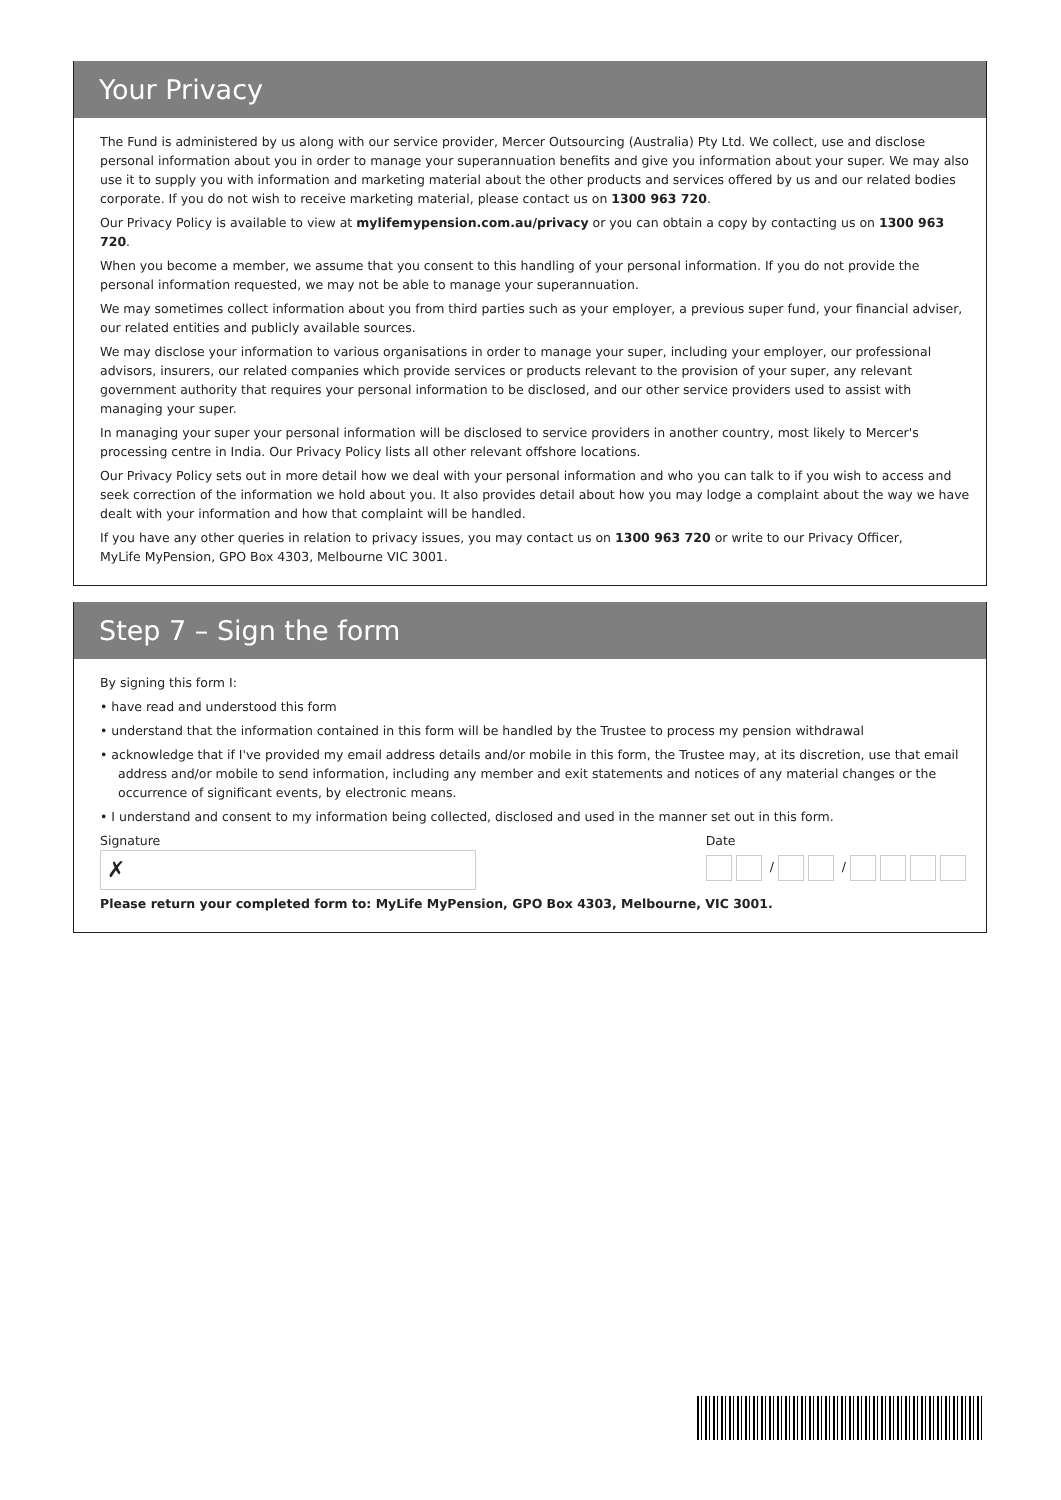Your Privacy
The Fund is administered by us along with our service provider, Mercer Outsourcing (Australia) Pty Ltd. We collect, use and disclose personal information about you in order to manage your superannuation benefits and give you information about your super. We may also use it to supply you with information and marketing material about the other products and services offered by us and our related bodies corporate. If you do not wish to receive marketing material, please contact us on 1300 963 720.
Our Privacy Policy is available to view at mylifemypension.com.au/privacy or you can obtain a copy by contacting us on 1300 963 720.
When you become a member, we assume that you consent to this handling of your personal information. If you do not provide the personal information requested, we may not be able to manage your superannuation.
We may sometimes collect information about you from third parties such as your employer, a previous super fund, your financial adviser, our related entities and publicly available sources.
We may disclose your information to various organisations in order to manage your super, including your employer, our professional advisors, insurers, our related companies which provide services or products relevant to the provision of your super, any relevant government authority that requires your personal information to be disclosed, and our other service providers used to assist with managing your super.
In managing your super your personal information will be disclosed to service providers in another country, most likely to Mercer's processing centre in India. Our Privacy Policy lists all other relevant offshore locations.
Our Privacy Policy sets out in more detail how we deal with your personal information and who you can talk to if you wish to access and seek correction of the information we hold about you. It also provides detail about how you may lodge a complaint about the way we have dealt with your information and how that complaint will be handled.
If you have any other queries in relation to privacy issues, you may contact us on 1300 963 720 or write to our Privacy Officer,
MyLife MyPension, GPO Box 4303, Melbourne VIC 3001.
Step 7 – Sign the form
By signing this form I:
• have read and understood this form
• understand that the information contained in this form will be handled by the Trustee to process my pension withdrawal
• acknowledge that if I've provided my email address details and/or mobile in this form, the Trustee may, at its discretion, use that email address and/or mobile to send information, including any member and exit statements and notices of any material changes or the occurrence of significant events, by electronic means.
• I understand and consent to my information being collected, disclosed and used in the manner set out in this form.
Signature
✗
Date
/ /
Please return your completed form to: MyLife MyPension, GPO Box 4303, Melbourne, VIC 3001.